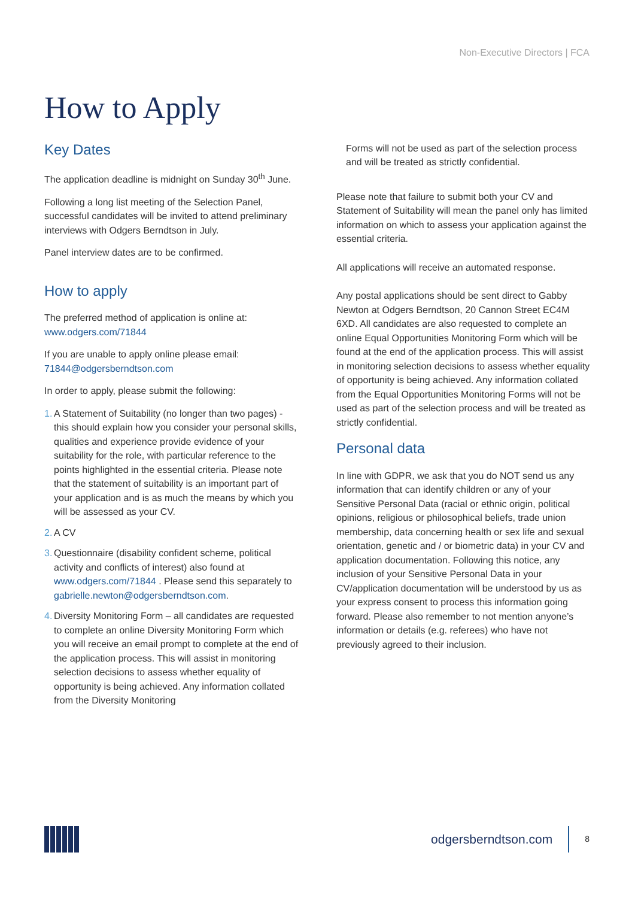Non-Executive Directors | FCA
How to Apply
Key Dates
The application deadline is midnight on Sunday 30<sup>th</sup> June.
Following a long list meeting of the Selection Panel, successful candidates will be invited to attend preliminary interviews with Odgers Berndtson in July.
Panel interview dates are to be confirmed.
How to apply
The preferred method of application is online at: www.odgers.com/71844
If you are unable to apply online please email: 71844@odgersberndtson.com
In order to apply, please submit the following:
1. A Statement of Suitability (no longer than two pages) - this should explain how you consider your personal skills, qualities and experience provide evidence of your suitability for the role, with particular reference to the points highlighted in the essential criteria. Please note that the statement of suitability is an important part of your application and is as much the means by which you will be assessed as your CV.
2. A CV
3. Questionnaire (disability confident scheme, political activity and conflicts of interest) also found at www.odgers.com/71844 . Please send this separately to gabrielle.newton@odgersberndtson.com.
4. Diversity Monitoring Form – all candidates are requested to complete an online Diversity Monitoring Form which you will receive an email prompt to complete at the end of the application process. This will assist in monitoring selection decisions to assess whether equality of opportunity is being achieved. Any information collated from the Diversity Monitoring
Forms will not be used as part of the selection process and will be treated as strictly confidential.
Please note that failure to submit both your CV and Statement of Suitability will mean the panel only has limited information on which to assess your application against the essential criteria.
All applications will receive an automated response.
Any postal applications should be sent direct to Gabby Newton at Odgers Berndtson, 20 Cannon Street EC4M 6XD. All candidates are also requested to complete an online Equal Opportunities Monitoring Form which will be found at the end of the application process. This will assist in monitoring selection decisions to assess whether equality of opportunity is being achieved. Any information collated from the Equal Opportunities Monitoring Forms will not be used as part of the selection process and will be treated as strictly confidential.
Personal data
In line with GDPR, we ask that you do NOT send us any information that can identify children or any of your Sensitive Personal Data (racial or ethnic origin, political opinions, religious or philosophical beliefs, trade union membership, data concerning health or sex life and sexual orientation, genetic and / or biometric data) in your CV and application documentation. Following this notice, any inclusion of your Sensitive Personal Data in your CV/application documentation will be understood by us as your express consent to process this information going forward. Please also remember to not mention anyone’s information or details (e.g. referees) who have not previously agreed to their inclusion.
odgersberndtson.com 8